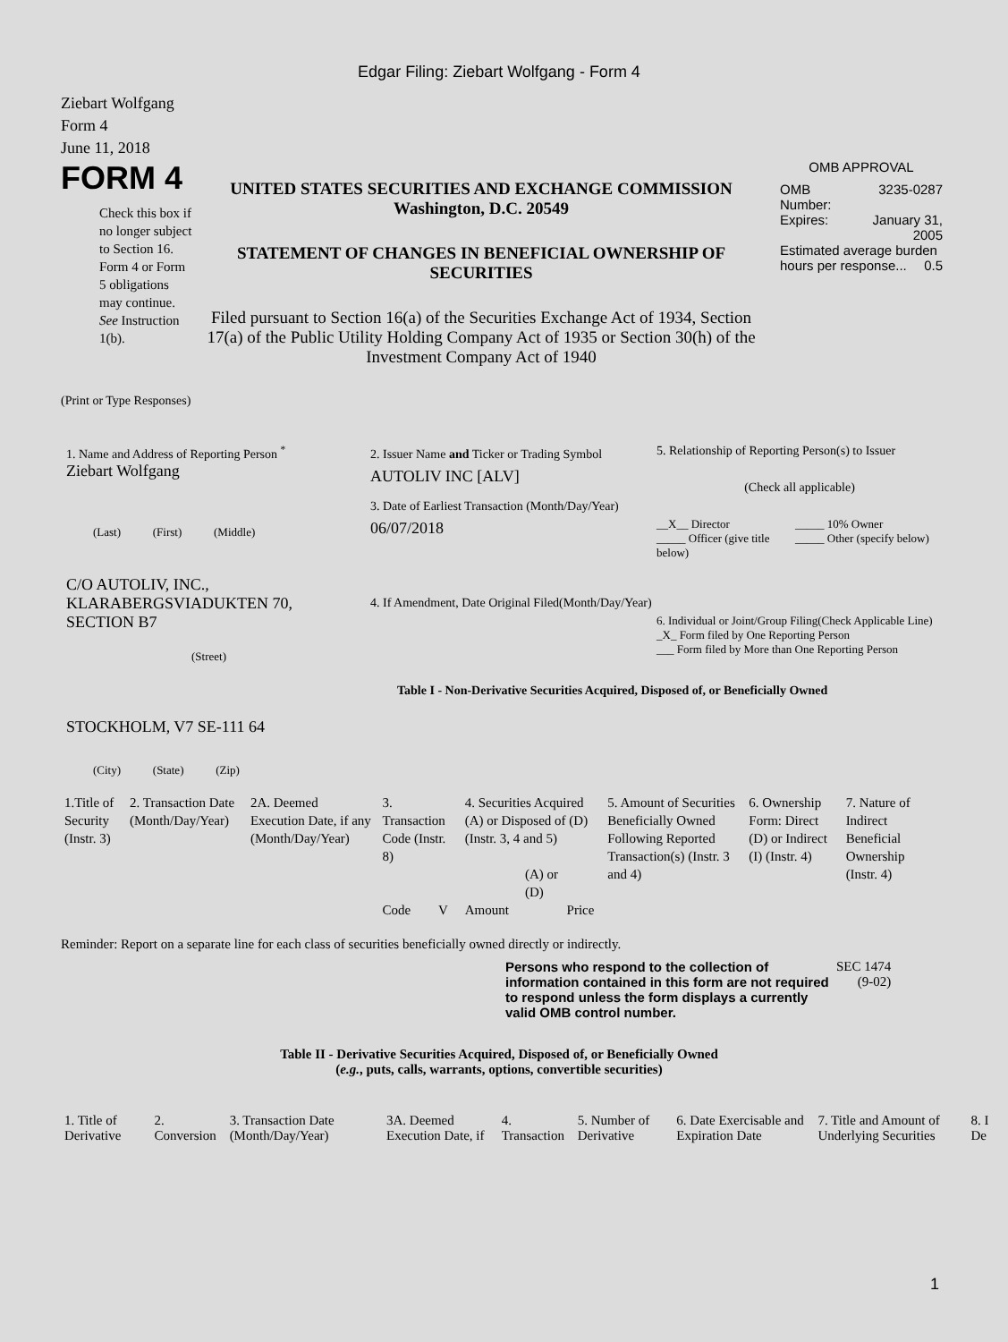Edgar Filing: Ziebart Wolfgang - Form 4
Ziebart Wolfgang
Form 4
June 11, 2018
FORM 4
Check this box if no longer subject to Section 16. Form 4 or Form 5 obligations may continue. See Instruction 1(b).
UNITED STATES SECURITIES AND EXCHANGE COMMISSION
Washington, D.C. 20549
STATEMENT OF CHANGES IN BENEFICIAL OWNERSHIP OF SECURITIES
Filed pursuant to Section 16(a) of the Securities Exchange Act of 1934, Section 17(a) of the Public Utility Holding Company Act of 1935 or Section 30(h) of the Investment Company Act of 1940
OMB APPROVAL
| OMB Number: | 3235-0287 |
| Expires: | January 31, 2005 |
| Estimated average burden hours per response... 0.5 | |
(Print or Type Responses)
1. Name and Address of Reporting Person <sup>*</sup>
Ziebart Wolfgang
(Last) (First) (Middle)
C/O AUTOLIV, INC., KLARABERGSVIADUKTEN 70, SECTION B7
(Street)
STOCKHOLM, V7 SE-111 64
(City) (State) (Zip)
2. Issuer Name and Ticker or Trading Symbol
AUTOLIV INC [ALV]
3. Date of Earliest Transaction (Month/Day/Year)
06/07/2018
4. If Amendment, Date Original Filed(Month/Day/Year)
5. Relationship of Reporting Person(s) to Issuer
(Check all applicable)
__X__ Director
_____ Officer (give title below)
_____ 10% Owner
_____ Other (specify below)
6. Individual or Joint/Group Filing(Check Applicable Line)
_X_ Form filed by One Reporting Person
___ Form filed by More than One Reporting Person
Table I - Non-Derivative Securities Acquired, Disposed of, or Beneficially Owned
| 1.Title of Security (Instr. 3) | 2. Transaction Date (Month/Day/Year) | 2A. Deemed Execution Date, if any (Month/Day/Year) | 3. Transaction Code (Instr. 8) | | 4. Securities Acquired (A) or Disposed of (D) (Instr. 3, 4 and 5) | | | 5. Amount of Securities Beneficially Owned Following Reported Transaction(s) (Instr. 3 and 4) | 6. Ownership Form: Direct (D) or Indirect (I) (Instr. 4) | 7. Nature of Indirect Beneficial Ownership (Instr. 4) |
| --- | --- | --- | --- | --- | --- | --- | --- | --- | --- | --- |
| | | | Code | V | Amount | (A) or (D) | Price | | | |
Reminder: Report on a separate line for each class of securities beneficially owned directly or indirectly.
Persons who respond to the collection of information contained in this form are not required to respond unless the form displays a currently valid OMB control number.
SEC 1474
(9-02)
Table II - Derivative Securities Acquired, Disposed of, or Beneficially Owned
(e.g., puts, calls, warrants, options, convertible securities)
| 1. Title of Derivative | 2. Conversion | 3. Transaction Date (Month/Day/Year) | 3A. Deemed Execution Date, if | 4. Transaction | 5. Number of Derivative | 6. Date Exercisable and Expiration Date | 7. Title and Amount of Underlying Securities | 8. I De |
| --- | --- | --- | --- | --- | --- | --- | --- | --- |
1